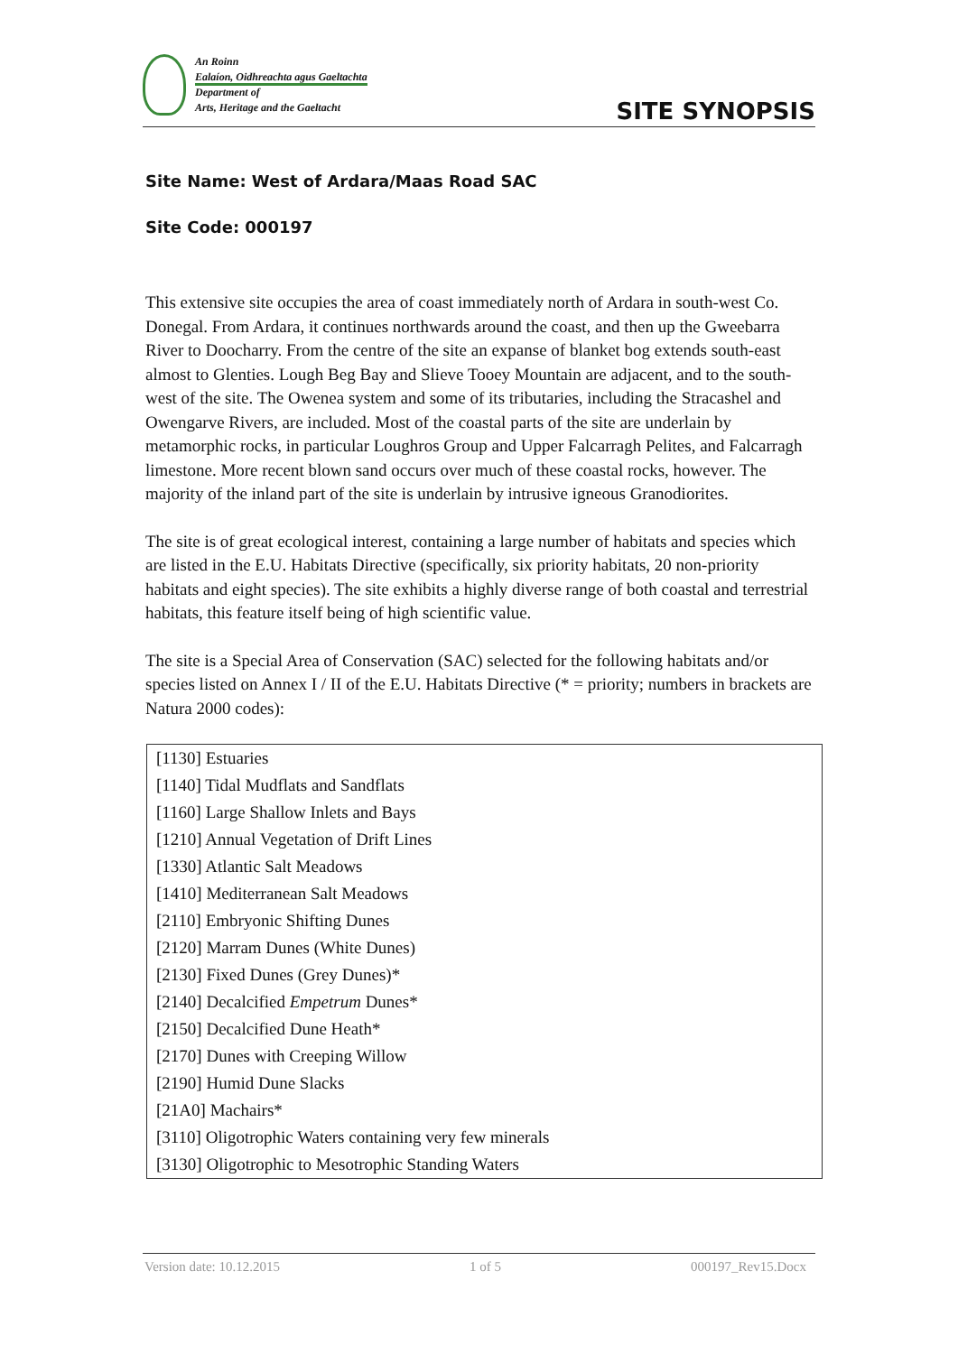An Roinn
Ealaíon, Oidhreachta agus Gaeltachta
Department of
Arts, Heritage and the Gaeltacht
SITE SYNOPSIS
Site Name: West of Ardara/Maas Road SAC
Site Code: 000197
This extensive site occupies the area of coast immediately north of Ardara in south-west Co. Donegal. From Ardara, it continues northwards around the coast, and then up the Gweebarra River to Doocharry. From the centre of the site an expanse of blanket bog extends south-east almost to Glenties. Lough Beg Bay and Slieve Tooey Mountain are adjacent, and to the south-west of the site. The Owenea system and some of its tributaries, including the Stracashel and Owengarve Rivers, are included. Most of the coastal parts of the site are underlain by metamorphic rocks, in particular Loughros Group and Upper Falcarragh Pelites, and Falcarragh limestone. More recent blown sand occurs over much of these coastal rocks, however. The majority of the inland part of the site is underlain by intrusive igneous Granodiorites.
The site is of great ecological interest, containing a large number of habitats and species which are listed in the E.U. Habitats Directive (specifically, six priority habitats, 20 non-priority habitats and eight species). The site exhibits a highly diverse range of both coastal and terrestrial habitats, this feature itself being of high scientific value.
The site is a Special Area of Conservation (SAC) selected for the following habitats and/or species listed on Annex I / II of the E.U. Habitats Directive (* = priority; numbers in brackets are Natura 2000 codes):
| [1130] Estuaries |
| [1140] Tidal Mudflats and Sandflats |
| [1160] Large Shallow Inlets and Bays |
| [1210] Annual Vegetation of Drift Lines |
| [1330] Atlantic Salt Meadows |
| [1410] Mediterranean Salt Meadows |
| [2110] Embryonic Shifting Dunes |
| [2120] Marram Dunes (White Dunes) |
| [2130] Fixed Dunes (Grey Dunes)* |
| [2140] Decalcified Empetrum Dunes* |
| [2150] Decalcified Dune Heath* |
| [2170] Dunes with Creeping Willow |
| [2190] Humid Dune Slacks |
| [21A0] Machairs* |
| [3110] Oligotrophic Waters containing very few minerals |
| [3130] Oligotrophic to Mesotrophic Standing Waters |
Version date: 10.12.2015 1 of 5 000197_Rev15.Docx